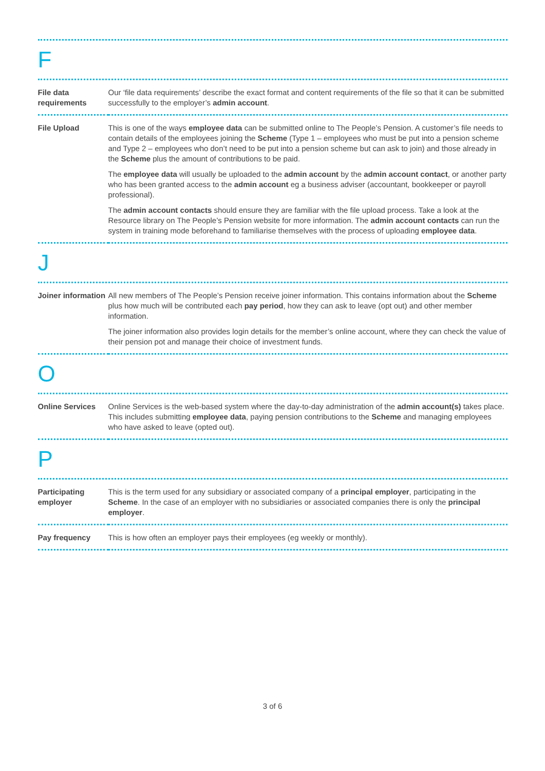F
| File data requirements | Our ‘file data requirements’ describe the exact format and content requirements of the file so that it can be submitted successfully to the employer’s admin account . |
| File Upload | This is one of the ways employee data can be submitted online to The People’s Pension. A customer’s file needs to contain details of the employees joining the Scheme (Type 1 – employees who must be put into a pension scheme and Type 2 – employees who don’t need to be put into a pension scheme but can ask to join) and those already in the Scheme plus the amount of contributions to be paid. The employee data will usually be uploaded to the admin account by the admin account contact , or another party who has been granted access to the admin account eg a business adviser (accountant, bookkeeper or payroll professional). The admin account contacts should ensure they are familiar with the file upload process. Take a look at the Resource library on The People’s Pension website for more information. The admin account contacts can run the system in training mode beforehand to familiarise themselves with the process of uploading employee data . |
J
| Joiner information | All new members of The People’s Pension receive joiner information. This contains information about the Scheme plus how much will be contributed each pay period , how they can ask to leave (opt out) and other member information. The joiner information also provides login details for the member’s online account, where they can check the value of their pension pot and manage their choice of investment funds. |
O
| Online Services | Online Services is the web-based system where the day-to-day administration of the admin account(s) takes place. This includes submitting employee data , paying pension contributions to the Scheme and managing employees who have asked to leave (opted out). |
P
| Participating employer | This is the term used for any subsidiary or associated company of a principal employer , participating in the Scheme . In the case of an employer with no subsidiaries or associated companies there is only the principal employer . |
| Pay frequency | This is how often an employer pays their employees (eg weekly or monthly). |
3 of 6